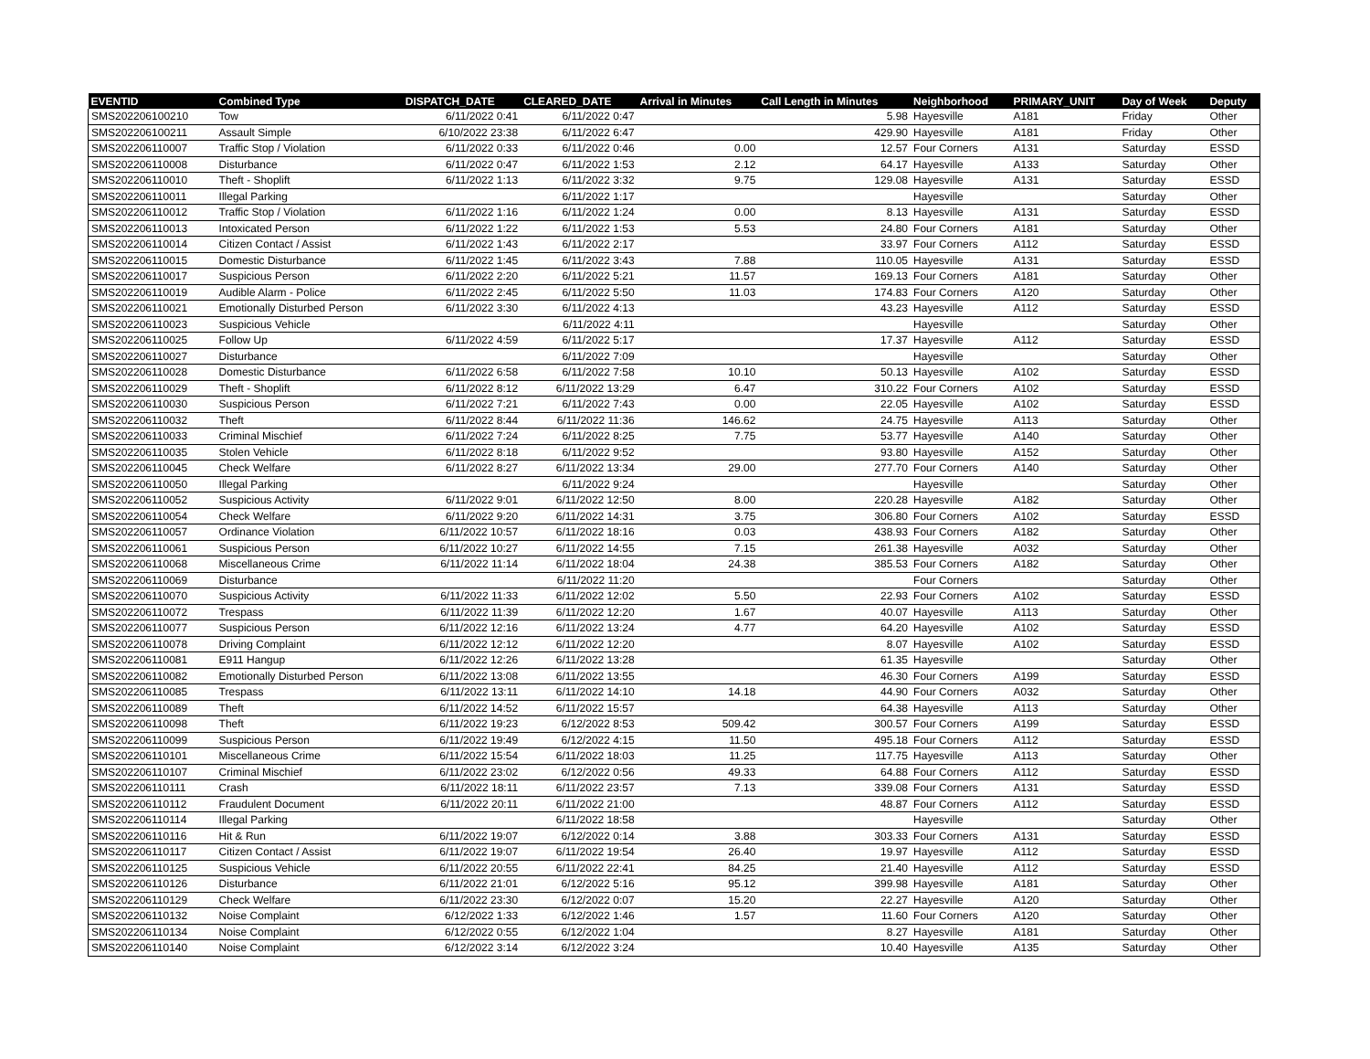| EVENTID | Combined Type | DISPATCH_DATE | CLEARED_DATE | Arrival in Minutes | Call Length in Minutes | Neighborhood | PRIMARY_UNIT | Day of Week | Deputy |
| --- | --- | --- | --- | --- | --- | --- | --- | --- | --- |
| SMS202206100210 | Tow | 6/11/2022 0:41 | 6/11/2022 0:47 | | 5.98 | Hayesville | A181 | Friday | Other |
| SMS202206100211 | Assault Simple | 6/10/2022 23:38 | 6/11/2022 6:47 | | 429.90 | Hayesville | A181 | Friday | Other |
| SMS202206110007 | Traffic Stop / Violation | 6/11/2022 0:33 | 6/11/2022 0:46 | 0.00 | 12.57 | Four Corners | A131 | Saturday | ESSD |
| SMS202206110008 | Disturbance | 6/11/2022 0:47 | 6/11/2022 1:53 | 2.12 | 64.17 | Hayesville | A133 | Saturday | Other |
| SMS202206110010 | Theft - Shoplift | 6/11/2022 1:13 | 6/11/2022 3:32 | 9.75 | 129.08 | Hayesville | A131 | Saturday | ESSD |
| SMS202206110011 | Illegal Parking | | 6/11/2022 1:17 | | | Hayesville | | Saturday | Other |
| SMS202206110012 | Traffic Stop / Violation | 6/11/2022 1:16 | 6/11/2022 1:24 | 0.00 | 8.13 | Hayesville | A131 | Saturday | ESSD |
| SMS202206110013 | Intoxicated Person | 6/11/2022 1:22 | 6/11/2022 1:53 | 5.53 | 24.80 | Four Corners | A181 | Saturday | Other |
| SMS202206110014 | Citizen Contact / Assist | 6/11/2022 1:43 | 6/11/2022 2:17 | | 33.97 | Four Corners | A112 | Saturday | ESSD |
| SMS202206110015 | Domestic Disturbance | 6/11/2022 1:45 | 6/11/2022 3:43 | 7.88 | 110.05 | Hayesville | A131 | Saturday | ESSD |
| SMS202206110017 | Suspicious Person | 6/11/2022 2:20 | 6/11/2022 5:21 | 11.57 | 169.13 | Four Corners | A181 | Saturday | Other |
| SMS202206110019 | Audible Alarm - Police | 6/11/2022 2:45 | 6/11/2022 5:50 | 11.03 | 174.83 | Four Corners | A120 | Saturday | Other |
| SMS202206110021 | Emotionally Disturbed Person | 6/11/2022 3:30 | 6/11/2022 4:13 | | 43.23 | Hayesville | A112 | Saturday | ESSD |
| SMS202206110023 | Suspicious Vehicle | | 6/11/2022 4:11 | | | Hayesville | | Saturday | Other |
| SMS202206110025 | Follow Up | 6/11/2022 4:59 | 6/11/2022 5:17 | | 17.37 | Hayesville | A112 | Saturday | ESSD |
| SMS202206110027 | Disturbance | | 6/11/2022 7:09 | | | Hayesville | | Saturday | Other |
| SMS202206110028 | Domestic Disturbance | 6/11/2022 6:58 | 6/11/2022 7:58 | 10.10 | 50.13 | Hayesville | A102 | Saturday | ESSD |
| SMS202206110029 | Theft - Shoplift | 6/11/2022 8:12 | 6/11/2022 13:29 | 6.47 | 310.22 | Four Corners | A102 | Saturday | ESSD |
| SMS202206110030 | Suspicious Person | 6/11/2022 7:21 | 6/11/2022 7:43 | 0.00 | 22.05 | Hayesville | A102 | Saturday | ESSD |
| SMS202206110032 | Theft | 6/11/2022 8:44 | 6/11/2022 11:36 | 146.62 | 24.75 | Hayesville | A113 | Saturday | Other |
| SMS202206110033 | Criminal Mischief | 6/11/2022 7:24 | 6/11/2022 8:25 | 7.75 | 53.77 | Hayesville | A140 | Saturday | Other |
| SMS202206110035 | Stolen Vehicle | 6/11/2022 8:18 | 6/11/2022 9:52 | | 93.80 | Hayesville | A152 | Saturday | Other |
| SMS202206110045 | Check Welfare | 6/11/2022 8:27 | 6/11/2022 13:34 | 29.00 | 277.70 | Four Corners | A140 | Saturday | Other |
| SMS202206110050 | Illegal Parking | | 6/11/2022 9:24 | | | Hayesville | | Saturday | Other |
| SMS202206110052 | Suspicious Activity | 6/11/2022 9:01 | 6/11/2022 12:50 | 8.00 | 220.28 | Hayesville | A182 | Saturday | Other |
| SMS202206110054 | Check Welfare | 6/11/2022 9:20 | 6/11/2022 14:31 | 3.75 | 306.80 | Four Corners | A102 | Saturday | ESSD |
| SMS202206110057 | Ordinance Violation | 6/11/2022 10:57 | 6/11/2022 18:16 | 0.03 | 438.93 | Four Corners | A182 | Saturday | Other |
| SMS202206110061 | Suspicious Person | 6/11/2022 10:27 | 6/11/2022 14:55 | 7.15 | 261.38 | Hayesville | A032 | Saturday | Other |
| SMS202206110068 | Miscellaneous Crime | 6/11/2022 11:14 | 6/11/2022 18:04 | 24.38 | 385.53 | Four Corners | A182 | Saturday | Other |
| SMS202206110069 | Disturbance | | 6/11/2022 11:20 | | | Four Corners | | Saturday | Other |
| SMS202206110070 | Suspicious Activity | 6/11/2022 11:33 | 6/11/2022 12:02 | 5.50 | 22.93 | Four Corners | A102 | Saturday | ESSD |
| SMS202206110072 | Trespass | 6/11/2022 11:39 | 6/11/2022 12:20 | 1.67 | 40.07 | Hayesville | A113 | Saturday | Other |
| SMS202206110077 | Suspicious Person | 6/11/2022 12:16 | 6/11/2022 13:24 | 4.77 | 64.20 | Hayesville | A102 | Saturday | ESSD |
| SMS202206110078 | Driving Complaint | 6/11/2022 12:12 | 6/11/2022 12:20 | | 8.07 | Hayesville | A102 | Saturday | ESSD |
| SMS202206110081 | E911 Hangup | 6/11/2022 12:26 | 6/11/2022 13:28 | | 61.35 | Hayesville | | Saturday | Other |
| SMS202206110082 | Emotionally Disturbed Person | 6/11/2022 13:08 | 6/11/2022 13:55 | | 46.30 | Four Corners | A199 | Saturday | ESSD |
| SMS202206110085 | Trespass | 6/11/2022 13:11 | 6/11/2022 14:10 | 14.18 | 44.90 | Four Corners | A032 | Saturday | Other |
| SMS202206110089 | Theft | 6/11/2022 14:52 | 6/11/2022 15:57 | | 64.38 | Hayesville | A113 | Saturday | Other |
| SMS202206110098 | Theft | 6/11/2022 19:23 | 6/12/2022 8:53 | 509.42 | 300.57 | Four Corners | A199 | Saturday | ESSD |
| SMS202206110099 | Suspicious Person | 6/11/2022 19:49 | 6/12/2022 4:15 | 11.50 | 495.18 | Four Corners | A112 | Saturday | ESSD |
| SMS202206110101 | Miscellaneous Crime | 6/11/2022 15:54 | 6/11/2022 18:03 | 11.25 | 117.75 | Hayesville | A113 | Saturday | Other |
| SMS202206110107 | Criminal Mischief | 6/11/2022 23:02 | 6/12/2022 0:56 | 49.33 | 64.88 | Four Corners | A112 | Saturday | ESSD |
| SMS202206110111 | Crash | 6/11/2022 18:11 | 6/11/2022 23:57 | 7.13 | 339.08 | Four Corners | A131 | Saturday | ESSD |
| SMS202206110112 | Fraudulent Document | 6/11/2022 20:11 | 6/11/2022 21:00 | | 48.87 | Four Corners | A112 | Saturday | ESSD |
| SMS202206110114 | Illegal Parking | | 6/11/2022 18:58 | | | Hayesville | | Saturday | Other |
| SMS202206110116 | Hit & Run | 6/11/2022 19:07 | 6/12/2022 0:14 | 3.88 | 303.33 | Four Corners | A131 | Saturday | ESSD |
| SMS202206110117 | Citizen Contact / Assist | 6/11/2022 19:07 | 6/11/2022 19:54 | 26.40 | 19.97 | Hayesville | A112 | Saturday | ESSD |
| SMS202206110125 | Suspicious Vehicle | 6/11/2022 20:55 | 6/11/2022 22:41 | 84.25 | 21.40 | Hayesville | A112 | Saturday | ESSD |
| SMS202206110126 | Disturbance | 6/11/2022 21:01 | 6/12/2022 5:16 | 95.12 | 399.98 | Hayesville | A181 | Saturday | Other |
| SMS202206110129 | Check Welfare | 6/11/2022 23:30 | 6/12/2022 0:07 | 15.20 | 22.27 | Hayesville | A120 | Saturday | Other |
| SMS202206110132 | Noise Complaint | 6/12/2022 1:33 | 6/12/2022 1:46 | 1.57 | 11.60 | Four Corners | A120 | Saturday | Other |
| SMS202206110134 | Noise Complaint | 6/12/2022 0:55 | 6/12/2022 1:04 | | 8.27 | Hayesville | A181 | Saturday | Other |
| SMS202206110140 | Noise Complaint | 6/12/2022 3:14 | 6/12/2022 3:24 | | 10.40 | Hayesville | A135 | Saturday | Other |